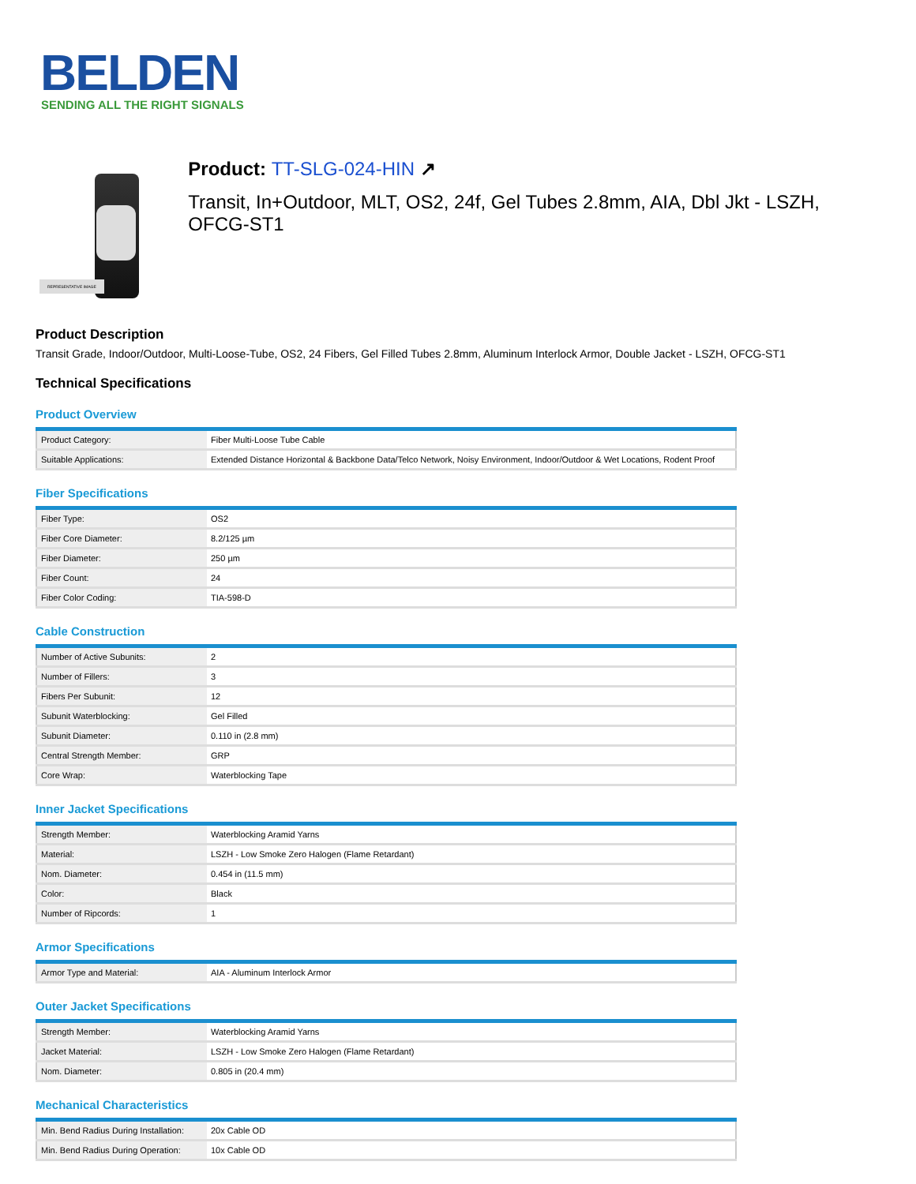BELDEN
SENDING ALL THE RIGHT SIGNALS
REPRESENTATIVE IMAGE
Product: TT-SLG-024-HIN ↗
Transit, In+Outdoor, MLT, OS2, 24f, Gel Tubes 2.8mm, AIA, Dbl Jkt - LSZH, OFCG-ST1
Product Description
Transit Grade, Indoor/Outdoor, Multi-Loose-Tube, OS2, 24 Fibers, Gel Filled Tubes 2.8mm, Aluminum Interlock Armor, Double Jacket - LSZH, OFCG-ST1
Technical Specifications
Product Overview
| Product Category: | Fiber Multi-Loose Tube Cable |
| Suitable Applications: | Extended Distance Horizontal & Backbone Data/Telco Network, Noisy Environment, Indoor/Outdoor & Wet Locations, Rodent Proof |
Fiber Specifications
| Fiber Type: | OS2 |
| Fiber Core Diameter: | 8.2/125 µm |
| Fiber Diameter: | 250 µm |
| Fiber Count: | 24 |
| Fiber Color Coding: | TIA-598-D |
Cable Construction
| Number of Active Subunits: | 2 |
| Number of Fillers: | 3 |
| Fibers Per Subunit: | 12 |
| Subunit Waterblocking: | Gel Filled |
| Subunit Diameter: | 0.110 in (2.8 mm) |
| Central Strength Member: | GRP |
| Core Wrap: | Waterblocking Tape |
Inner Jacket Specifications
| Strength Member: | Waterblocking Aramid Yarns |
| Material: | LSZH - Low Smoke Zero Halogen (Flame Retardant) |
| Nom. Diameter: | 0.454 in (11.5 mm) |
| Color: | Black |
| Number of Ripcords: | 1 |
Armor Specifications
| Armor Type and Material: | AIA - Aluminum Interlock Armor |
Outer Jacket Specifications
| Strength Member: | Waterblocking Aramid Yarns |
| Jacket Material: | LSZH - Low Smoke Zero Halogen (Flame Retardant) |
| Nom. Diameter: | 0.805 in (20.4 mm) |
Mechanical Characteristics
| Min. Bend Radius During Installation: | 20x Cable OD |
| Min. Bend Radius During Operation: | 10x Cable OD |